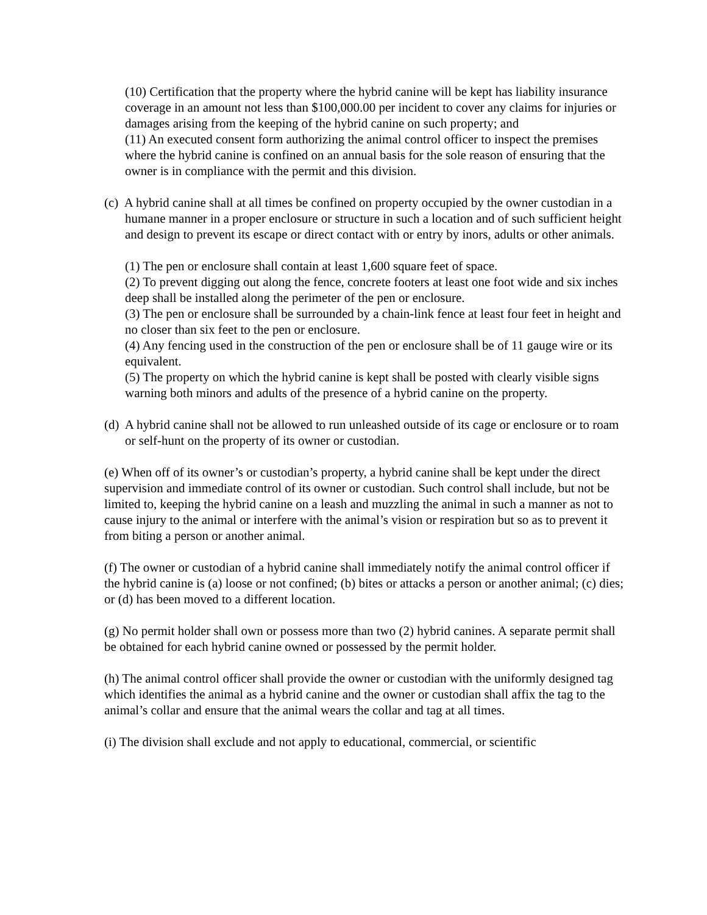(10) Certification that the property where the hybrid canine will be kept has liability insurance coverage in an amount not less than $100,000.00 per incident to cover any claims for injuries or damages arising from the keeping of the hybrid canine on such property; and
(11) An executed consent form authorizing the animal control officer to inspect the premises where the hybrid canine is confined on an annual basis for the sole reason of ensuring that the owner is in compliance with the permit and this division.
(c) A hybrid canine shall at all times be confined on property occupied by the owner custodian in a humane manner in a proper enclosure or structure in such a location and of such sufficient height and design to prevent its escape or direct contact with or entry by inors, adults or other animals.
(1) The pen or enclosure shall contain at least 1,600 square feet of space.
(2) To prevent digging out along the fence, concrete footers at least one foot wide and six inches deep shall be installed along the perimeter of the pen or enclosure.
(3) The pen or enclosure shall be surrounded by a chain-link fence at least four feet in height and no closer than six feet to the pen or enclosure.
(4) Any fencing used in the construction of the pen or enclosure shall be of 11 gauge wire or its equivalent.
(5) The property on which the hybrid canine is kept shall be posted with clearly visible signs warning both minors and adults of the presence of a hybrid canine on the property.
(d) A hybrid canine shall not be allowed to run unleashed outside of its cage or enclosure or to roam or self-hunt on the property of its owner or custodian.
(e) When off of its owner’s or custodian’s property, a hybrid canine shall be kept under the direct supervision and immediate control of its owner or custodian. Such control shall include, but not be limited to, keeping the hybrid canine on a leash and muzzling the animal in such a manner as not to cause injury to the animal or interfere with the animal’s vision or respiration but so as to prevent it from biting a person or another animal.
(f) The owner or custodian of a hybrid canine shall immediately notify the animal control officer if the hybrid canine is (a) loose or not confined; (b) bites or attacks a person or another animal; (c) dies; or (d) has been moved to a different location.
(g) No permit holder shall own or possess more than two (2) hybrid canines. A separate permit shall be obtained for each hybrid canine owned or possessed by the permit holder.
(h) The animal control officer shall provide the owner or custodian with the uniformly designed tag which identifies the animal as a hybrid canine and the owner or custodian shall affix the tag to the animal’s collar and ensure that the animal wears the collar and tag at all times.
(i) The division shall exclude and not apply to educational, commercial, or scientific